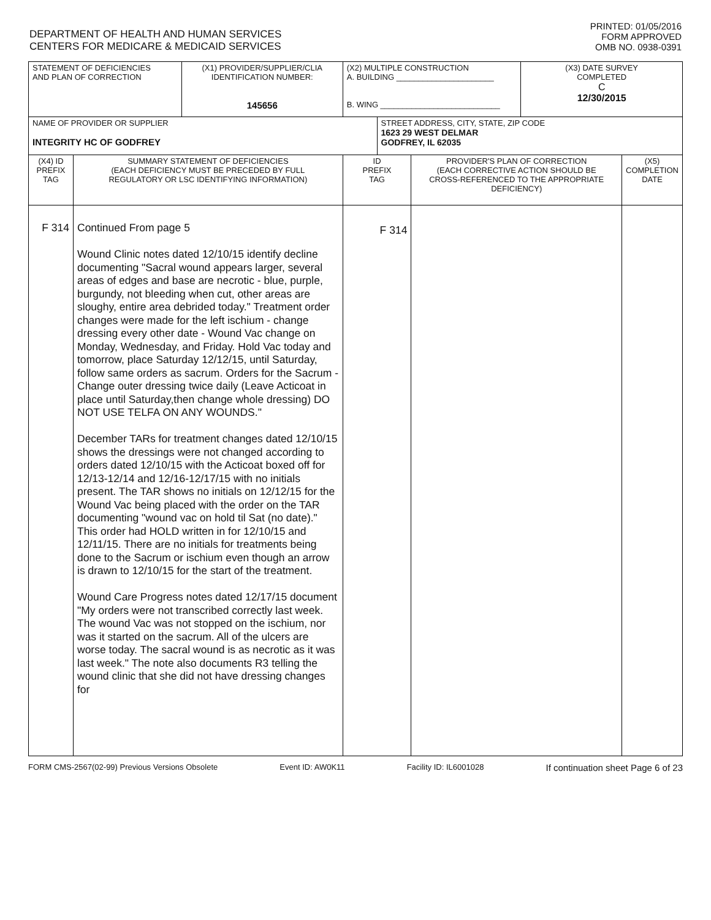DEPARTMENT OF HEALTH AND HUMAN SERVICES
CENTERS FOR MEDICARE & MEDICAID SERVICES
PRINTED: 01/05/2016
FORM APPROVED
OMB NO. 0938-0391
| STATEMENT OF DEFICIENCIES AND PLAN OF CORRECTION | | (X1) PROVIDER/SUPPLIER/CLIA IDENTIFICATION NUMBER: 145656 | (X2) MULTIPLE CONSTRUCTION A. BUILDING ______________________ B. WING ___________________________ | | | (X3) DATE SURVEY COMPLETED C 12/30/2015 | |
| NAME OF PROVIDER OR SUPPLIER INTEGRITY HC OF GODFREY | | | | STREET ADDRESS, CITY, STATE, ZIP CODE 1623 29 WEST DELMAR GODFREY, IL 62035 | | | |
| (X4) ID PREFIX TAG | SUMMARY STATEMENT OF DEFICIENCIES (EACH DEFICIENCY MUST BE PRECEDED BY FULL REGULATORY OR LSC IDENTIFYING INFORMATION) | | ID PREFIX TAG | | PROVIDER'S PLAN OF CORRECTION (EACH CORRECTIVE ACTION SHOULD BE CROSS-REFERENCED TO THE APPROPRIATE DEFICIENCY) | | (X5) COMPLETION DATE |
| F 314 | Continued From page 5 Wound Clinic notes dated 12/10/15 identify decline documenting "Sacral wound appears larger, several areas of edges and base are necrotic - blue, purple, burgundy, not bleeding when cut, other areas are sloughy, entire area debrided today." Treatment order changes were made for the left ischium - change dressing every other date - Wound Vac change on Monday, Wednesday, and Friday. Hold Vac today and tomorrow, place Saturday 12/12/15, until Saturday, follow same orders as sacrum. Orders for the Sacrum - Change outer dressing twice daily (Leave Acticoat in place until Saturday,then change whole dressing) DO NOT USE TELFA ON ANY WOUNDS." December TARs for treatment changes dated 12/10/15 shows the dressings were not changed according to orders dated 12/10/15 with the Acticoat boxed off for 12/13-12/14 and 12/16-12/17/15 with no initials present. The TAR shows no initials on 12/12/15 for the Wound Vac being placed with the order on the TAR documenting "wound vac on hold til Sat (no date)." This order had HOLD written in for 12/10/15 and 12/11/15. There are no initials for treatments being done to the Sacrum or ischium even though an arrow is drawn to 12/10/15 for the start of the treatment. Wound Care Progress notes dated 12/17/15 document "My orders were not transcribed correctly last week. The wound Vac was not stopped on the ischium, nor was it started on the sacrum. All of the ulcers are worse today. The sacral wound is as necrotic as it was last week." The note also documents R3 telling the wound clinic that she did not have dressing changes for | | F 314 | | | | |
FORM CMS-2567(02-99) Previous Versions Obsolete Event ID: AW0K11 Facility ID: IL6001028 If continuation sheet Page 6 of 23